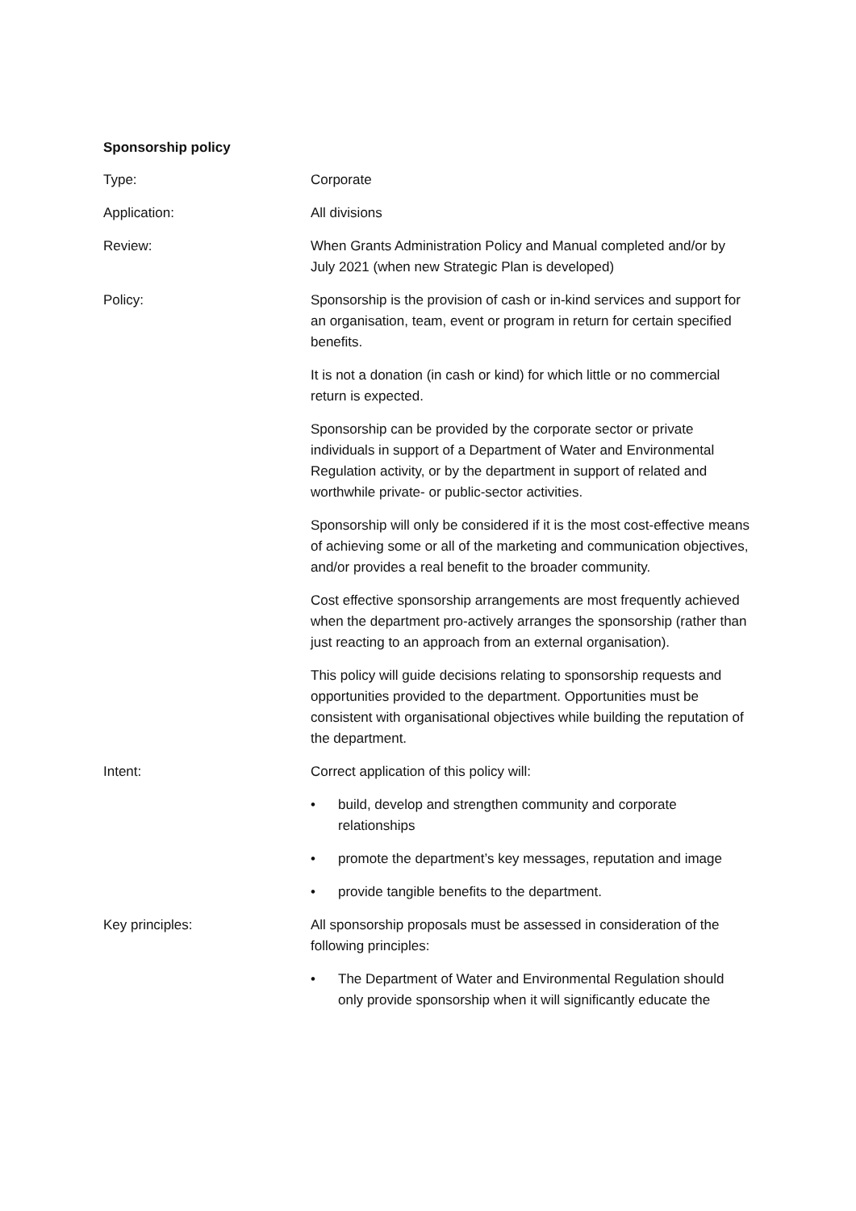Sponsorship policy
| Type: | Corporate |
| Application: | All divisions |
| Review: | When Grants Administration Policy and Manual completed and/or by July 2021 (when new Strategic Plan is developed) |
| Policy: | Sponsorship is the provision of cash or in-kind services and support for an organisation, team, event or program in return for certain specified benefits. It is not a donation (in cash or kind) for which little or no commercial return is expected. Sponsorship can be provided by the corporate sector or private individuals in support of a Department of Water and Environmental Regulation activity, or by the department in support of related and worthwhile private- or public-sector activities. Sponsorship will only be considered if it is the most cost-effective means of achieving some or all of the marketing and communication objectives, and/or provides a real benefit to the broader community. Cost effective sponsorship arrangements are most frequently achieved when the department pro-actively arranges the sponsorship (rather than just reacting to an approach from an external organisation). This policy will guide decisions relating to sponsorship requests and opportunities provided to the department. Opportunities must be consistent with organisational objectives while building the reputation of the department. |
| Intent: | Correct application of this policy will: • build, develop and strengthen community and corporate relationships • promote the department’s key messages, reputation and image • provide tangible benefits to the department. |
| Key principles: | All sponsorship proposals must be assessed in consideration of the following principles: • The Department of Water and Environmental Regulation should only provide sponsorship when it will significantly educate the |